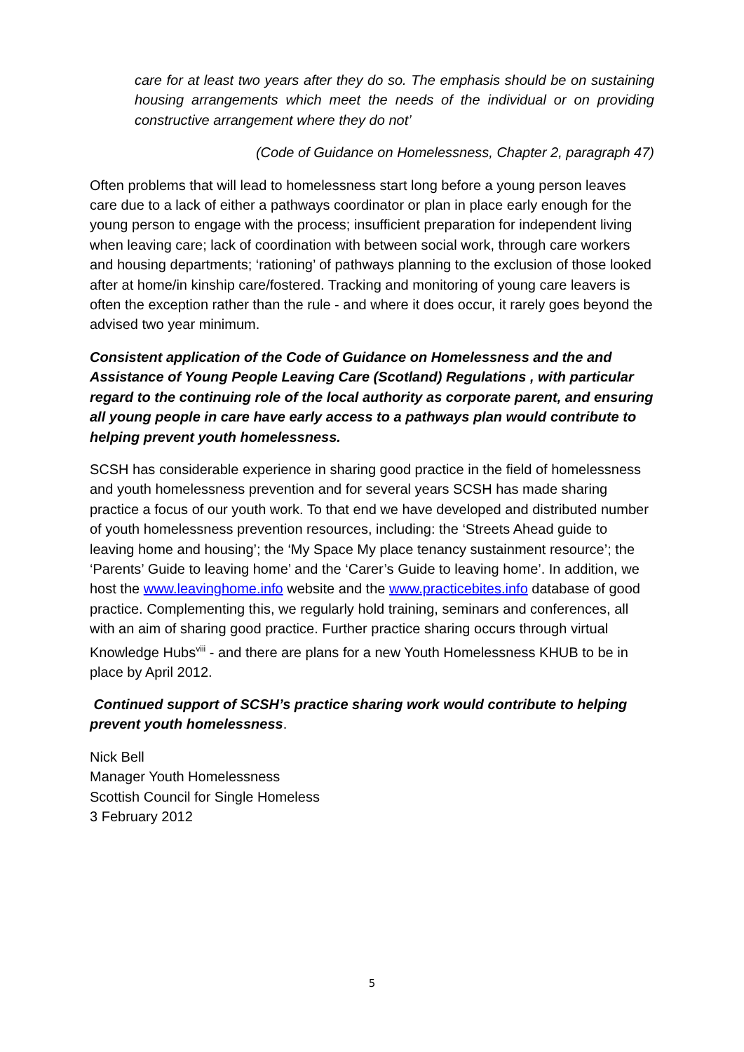care for at least two years after they do so. The emphasis should be on sustaining housing arrangements which meet the needs of the individual or on providing constructive arrangement where they do not’
(Code of Guidance on Homelessness, Chapter 2, paragraph 47)
Often problems that will lead to homelessness start long before a young person leaves care due to a lack of either a pathways coordinator or plan in place early enough for the young person to engage with the process; insufficient preparation for independent living when leaving care; lack of coordination with between social work, through care workers and housing departments; ‘rationing’ of pathways planning to the exclusion of those looked after at home/in kinship care/fostered. Tracking and monitoring of young care leavers is often the exception rather than the rule - and where it does occur, it rarely goes beyond the advised two year minimum.
Consistent application of the Code of Guidance on Homelessness and the and Assistance of Young People Leaving Care (Scotland) Regulations , with particular regard to the continuing role of the local authority as corporate parent, and ensuring all young people in care have early access to a pathways plan would contribute to helping prevent youth homelessness.
SCSH has considerable experience in sharing good practice in the field of homelessness and youth homelessness prevention and for several years SCSH has made sharing practice a focus of our youth work. To that end we have developed and distributed number of youth homelessness prevention resources, including: the ‘Streets Ahead guide to leaving home and housing’; the ‘My Space My place tenancy sustainment resource’; the ‘Parents’ Guide to leaving home’ and the ‘Carer’s Guide to leaving home’. In addition, we host the www.leavinghome.info website and the www.practicebites.info database of good practice. Complementing this, we regularly hold training, seminars and conferences, all with an aim of sharing good practice. Further practice sharing occurs through virtual Knowledge Hubs<sup>viii</sup> - and there are plans for a new Youth Homelessness KHUB to be in place by April 2012.
Continued support of SCSH’s practice sharing work would contribute to helping prevent youth homelessness.
Nick Bell
Manager Youth Homelessness
Scottish Council for Single Homeless
3 February 2012
5